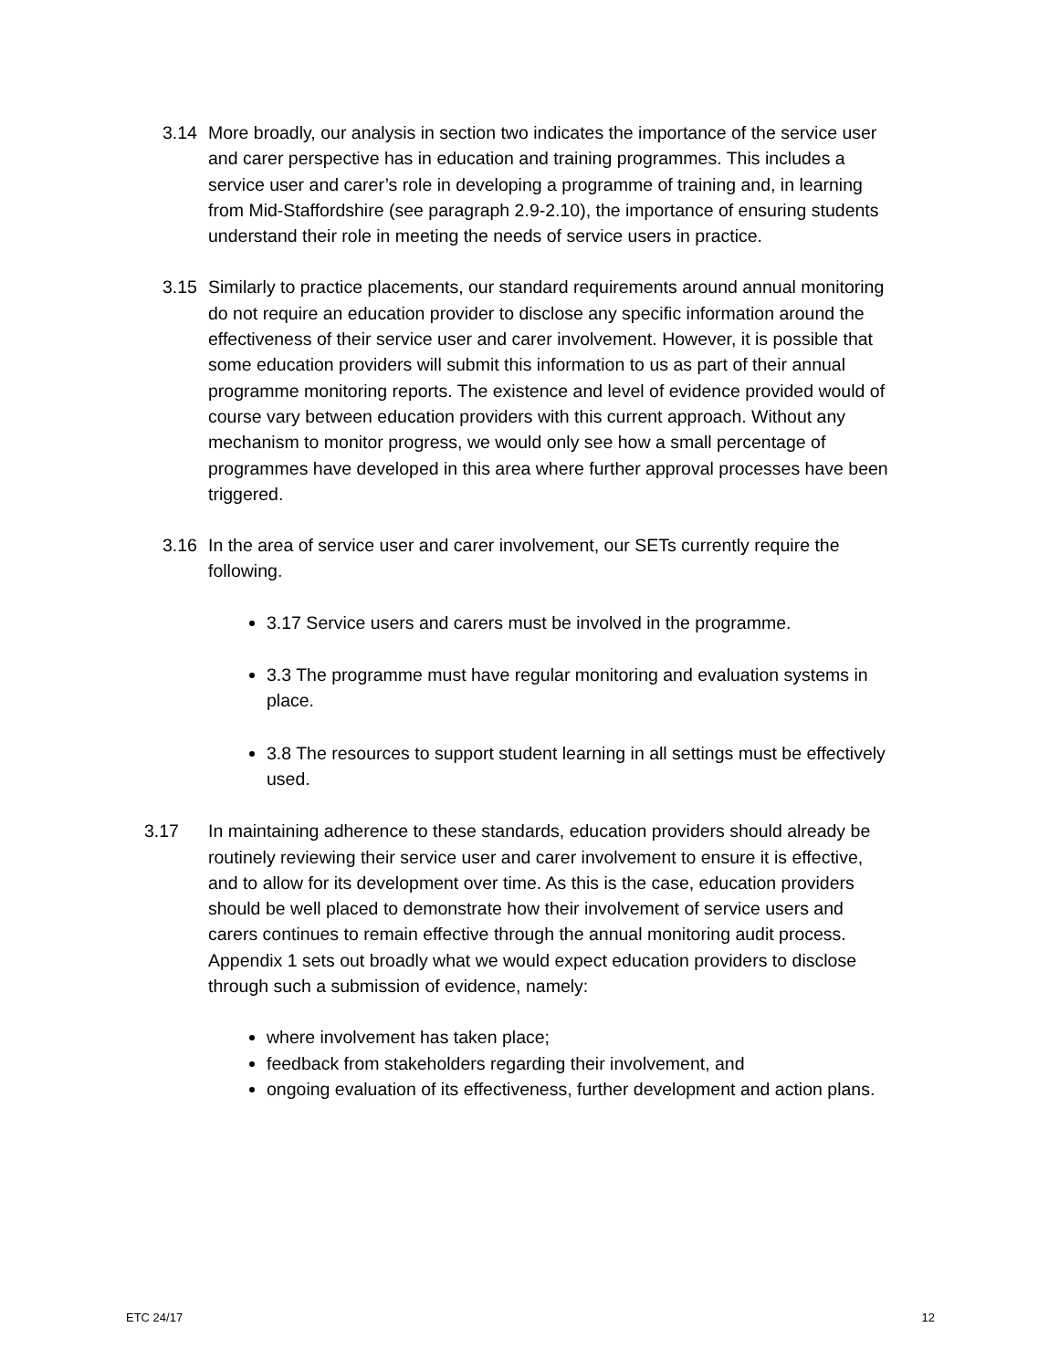3.14 More broadly, our analysis in section two indicates the importance of the service user and carer perspective has in education and training programmes. This includes a service user and carer’s role in developing a programme of training and, in learning from Mid-Staffordshire (see paragraph 2.9-2.10), the importance of ensuring students understand their role in meeting the needs of service users in practice.
3.15 Similarly to practice placements, our standard requirements around annual monitoring do not require an education provider to disclose any specific information around the effectiveness of their service user and carer involvement. However, it is possible that some education providers will submit this information to us as part of their annual programme monitoring reports. The existence and level of evidence provided would of course vary between education providers with this current approach. Without any mechanism to monitor progress, we would only see how a small percentage of programmes have developed in this area where further approval processes have been triggered.
3.16 In the area of service user and carer involvement, our SETs currently require the following.
3.17 Service users and carers must be involved in the programme.
3.3 The programme must have regular monitoring and evaluation systems in place.
3.8 The resources to support student learning in all settings must be effectively used.
3.17 In maintaining adherence to these standards, education providers should already be routinely reviewing their service user and carer involvement to ensure it is effective, and to allow for its development over time. As this is the case, education providers should be well placed to demonstrate how their involvement of service users and carers continues to remain effective through the annual monitoring audit process. Appendix 1 sets out broadly what we would expect education providers to disclose through such a submission of evidence, namely:
where involvement has taken place;
feedback from stakeholders regarding their involvement, and
ongoing evaluation of its effectiveness, further development and action plans.
ETC 24/17 12